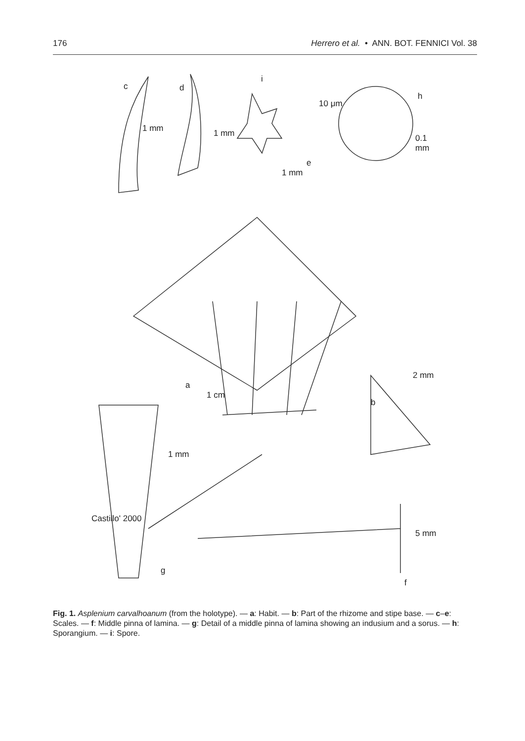176 Herrero et al. • ANN. BOT. FENNICI Vol. 38
c d
i
h
e
1 mm
1 mm 1 mm
10 μm
0.1 mm
a
1 cm
2 mm
b
1 mm
Castillo' 2000
5 mm
g
f
Fig. 1. Asplenium carvalhoanum (from the holotype). — a: Habit. — b: Part of the rhizome and stipe base. — c–e: Scales. — f: Middle pinna of lamina. — g: Detail of a middle pinna of lamina showing an indusium and a sorus. — h: Sporangium. — i: Spore.